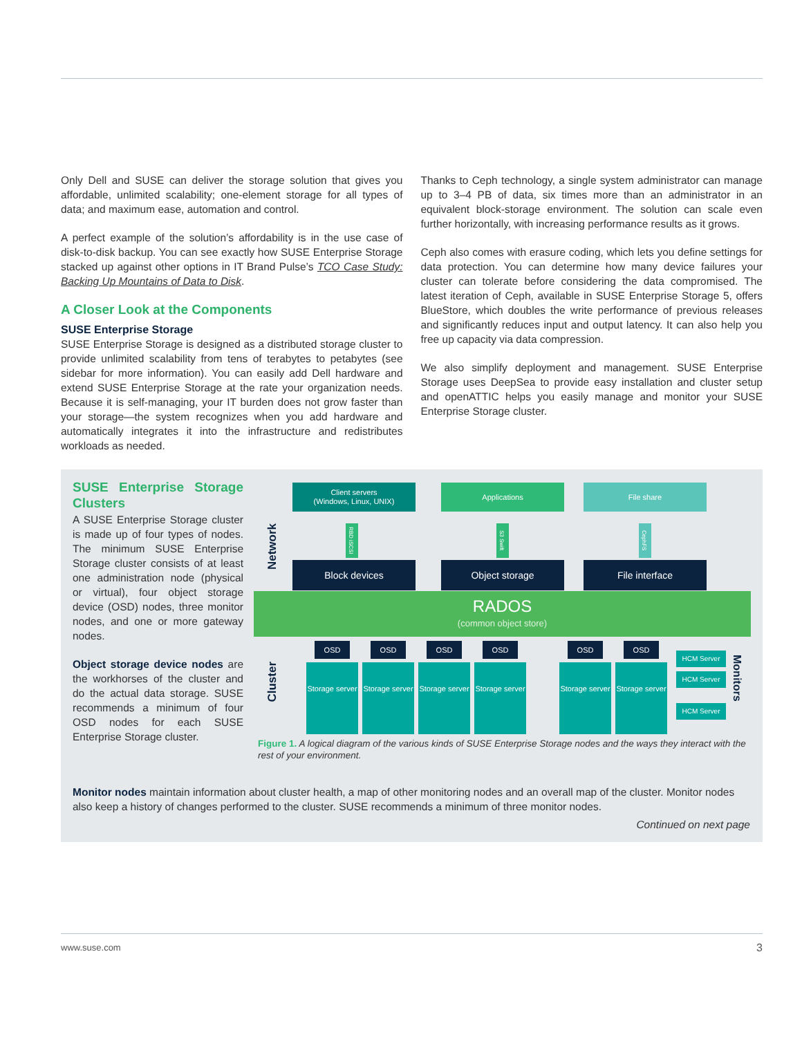Only Dell and SUSE can deliver the storage solution that gives you affordable, unlimited scalability; one-element storage for all types of data; and maximum ease, automation and control.
A perfect example of the solution’s affordability is in the use case of disk-to-disk backup. You can see exactly how SUSE Enterprise Storage stacked up against other options in IT Brand Pulse’s TCO Case Study: Backing Up Mountains of Data to Disk.
A Closer Look at the Components
SUSE Enterprise Storage
SUSE Enterprise Storage is designed as a distributed storage cluster to provide unlimited scalability from tens of terabytes to petabytes (see sidebar for more information). You can easily add Dell hardware and extend SUSE Enterprise Storage at the rate your organization needs. Because it is self-managing, your IT burden does not grow faster than your storage—the system recognizes when you add hardware and automatically integrates it into the infrastructure and redistributes workloads as needed.
Thanks to Ceph technology, a single system administrator can manage up to 3–4 PB of data, six times more than an administrator in an equivalent block-storage environment. The solution can scale even further horizontally, with increasing performance results as it grows.
Ceph also comes with erasure coding, which lets you define settings for data protection. You can determine how many device failures your cluster can tolerate before considering the data compromised. The latest iteration of Ceph, available in SUSE Enterprise Storage 5, offers BlueStore, which doubles the write performance of previous releases and significantly reduces input and output latency. It can also help you free up capacity via data compression.
We also simplify deployment and management. SUSE Enterprise Storage uses DeepSea to provide easy installation and cluster setup and openATTIC helps you easily manage and monitor your SUSE Enterprise Storage cluster.
SUSE Enterprise Storage Clusters
A SUSE Enterprise Storage cluster is made up of four types of nodes. The minimum SUSE Enterprise Storage cluster consists of at least one administration node (physical or virtual), four object storage device (OSD) nodes, three monitor nodes, and one or more gateway nodes.
Object storage device nodes are the workhorses of the cluster and do the actual data storage. SUSE recommends a minimum of four OSD nodes for each SUSE Enterprise Storage cluster.
Client servers
(Windows, Linux, UNIX)
Applications File share
Network
RBD iSCSI
S3 Swift
CephFS
Block devices Object storage File interface
RADOS
(common object store)
Cluster
OSD
Storage server
OSD
Storage server
OSD
Storage server
OSD
Storage server
OSD
Storage server
OSD
Storage server
HCM Server
HCM Server
HCM Server
Monitors
Figure 1. A logical diagram of the various kinds of SUSE Enterprise Storage nodes and the ways they interact with the rest of your environment.
Monitor nodes maintain information about cluster health, a map of other monitoring nodes and an overall map of the cluster. Monitor nodes also keep a history of changes performed to the cluster. SUSE recommends a minimum of three monitor nodes.
Continued on next page
www.suse.com 3